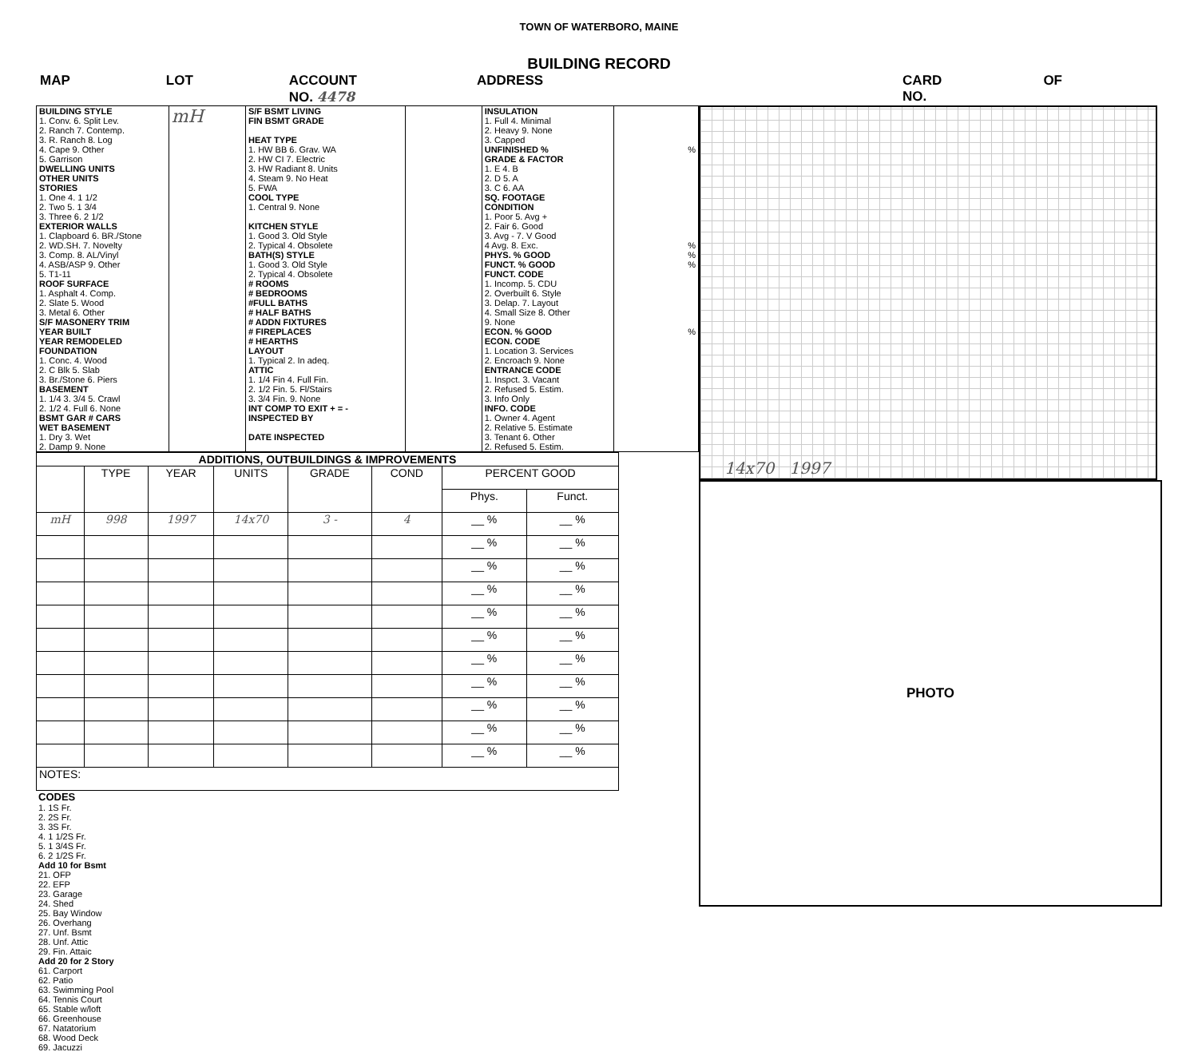TOWN OF WATERBORO, MAINE
BUILDING RECORD
MAP LOT ACCOUNT NO. 4478 ADDRESS CARD NO. OF
| BUILDING STYLE 1. Conv. 6. Split Lev. 2. Ranch 7. Contemp. 3. R. Ranch 8. Log 4. Cape 9. Other 5. Garrison DWELLING UNITS OTHER UNITS STORIES 1. One 4. 1 1/2 2. Two 5. 1 3/4 3. Three 6. 2 1/2 EXTERIOR WALLS 1. Clapboard 6. BR./Stone 2. WD.SH. 7. Novelty 3. Comp. 8. AL/Vinyl 4. ASB/ASP 9. Other 5. T1-11 ROOF SURFACE 1. Asphalt 4. Comp. 2. Slate 5. Wood 3. Metal 6. Other S/F MASONERY TRIM YEAR BUILT YEAR REMODELED FOUNDATION 1. Conc. 4. Wood 2. C Blk 5. Slab 3. Br./Stone 6. Piers BASEMENT 1. 1/4 3. 3/4 5. Crawl 2. 1/2 4. Full 6. None BSMT GAR # CARS WET BASEMENT 1. Dry 3. Wet 2. Damp 9. None | mH | S/F BSMT LIVING FIN BSMT GRADE HEAT TYPE 1. HW BB 6. Grav. WA 2. HW CI 7. Electric 3. HW Radiant 8. Units 4. Steam 9. No Heat 5. FWA COOL TYPE 1. Central 9. None KITCHEN STYLE 1. Good 3. Old Style 2. Typical 4. Obsolete BATH(S) STYLE 1. Good 3. Old Style 2. Typical 4. Obsolete # ROOMS # BEDROOMS #FULL BATHS # HALF BATHS # ADDN FIXTURES # FIREPLACES # HEARTHS LAYOUT 1. Typical 2. In adeq. ATTIC 1. 1/4 Fin 4. Full Fin. 2. 1/2 Fin. 5. Fl/Stairs 3. 3/4 Fin. 9. None INT COMP TO EXIT + = - INSPECTED BY DATE INSPECTED | | INSULATION 1. Full 4. Minimal 2. Heavy 9. None 3. Capped UNFINISHED % GRADE & FACTOR 1. E 4. B 2. D 5. A 3. C 6. AA SQ. FOOTAGE CONDITION 1. Poor 5. Avg + 2. Fair 6. Good 3. Avg - 7. V Good 4 Avg. 8. Exc. PHYS. % GOOD FUNCT. % GOOD FUNCT. CODE 1. Incomp. 5. CDU 2. Overbuilt 6. Style 3. Delap. 7. Layout 4. Small Size 8. Other 9. None ECON. % GOOD ECON. CODE 1. Location 3. Services 2. Encroach 9. None ENTRANCE CODE 1. Inspct. 3. Vacant 2. Refused 5. Estim. 3. Info Only INFO. CODE 1. Owner 4. Agent 2. Relative 5. Estimate 3. Tenant 6. Other 2. Refused 5. Estim. | % % % % % |
| ADDITIONS, OUTBUILDINGS & IMPROVEMENTS | | | | | | | |
| --- | --- | --- | --- | --- | --- | --- | --- |
| | TYPE | YEAR | UNITS | GRADE | COND | PERCENT GOOD | |
| | | | | | | Phys. | Funct. |
| mH | 998 | 1997 | 14x70 | 3 - | 4 | __ % | __ % |
| | | | | | | __ % | __ % |
| | | | | | | __ % | __ % |
| | | | | | | __ % | __ % |
| | | | | | | __ % | __ % |
| | | | | | | __ % | __ % |
| | | | | | | __ % | __ % |
| | | | | | | __ % | __ % |
| | | | | | | __ % | __ % |
| | | | | | | __ % | __ % |
| | | | | | | __ % | __ % |
| NOTES: | | | | | | | |
CODES
1. 1S Fr.
2. 2S Fr.
3. 3S Fr.
4. 1 1/2S Fr.
5. 1 3/4S Fr.
6. 2 1/2S Fr.
Add 10 for Bsmt
21. OFP
22. EFP
23. Garage
24. Shed
25. Bay Window
26. Overhang
27. Unf. Bsmt
28. Unf. Attic
29. Fin. Attaic
Add 20 for 2 Story
61. Carport
62. Patio
63. Swimming Pool
64. Tennis Court
65. Stable w/loft
66. Greenhouse
67. Natatorium
68. Wood Deck
69. Jacuzzi
14x70 1997
PHOTO